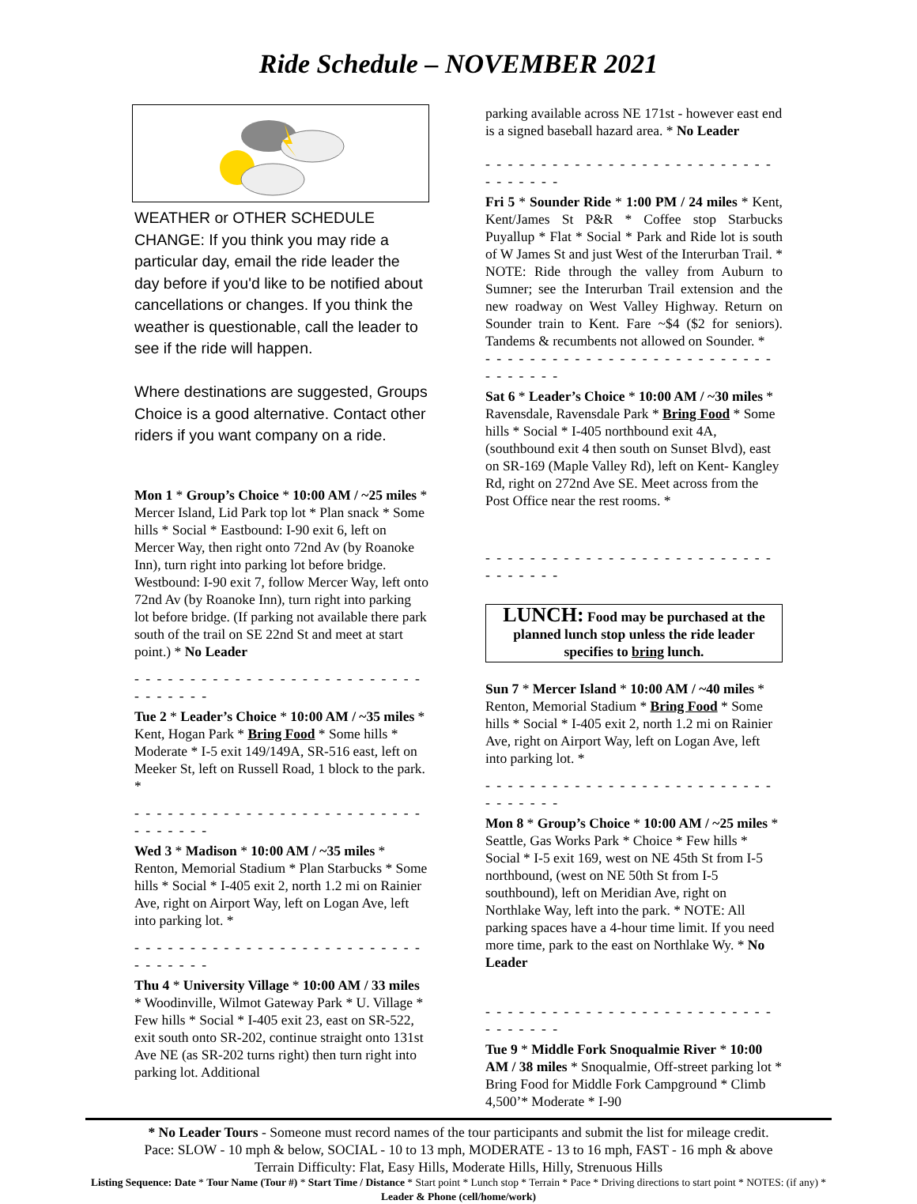Ride Schedule – NOVEMBER 2021
WEATHER or OTHER SCHEDULE CHANGE: If you think you may ride a particular day, email the ride leader the day before if you'd like to be notified about cancellations or changes. If you think the weather is questionable, call the leader to see if the ride will happen.
Where destinations are suggested, Groups Choice is a good alternative. Contact other riders if you want company on a ride.
Mon 1 * Group’s Choice * 10:00 AM / ~25 miles * Mercer Island, Lid Park top lot * Plan snack * Some hills * Social * Eastbound: I-90 exit 6, left on Mercer Way, then right onto 72nd Av (by Roanoke Inn), turn right into parking lot before bridge. Westbound: I-90 exit 7, follow Mercer Way, left onto 72nd Av (by Roanoke Inn), turn right into parking lot before bridge. (If parking not available there park south of the trail on SE 22nd St and meet at start point.) * No Leader
- - - - - - - - - - - - - - - - - - - - - - - - - - - - - - - - -
Tue 2 * Leader’s Choice * 10:00 AM / ~35 miles * Kent, Hogan Park * Bring Food * Some hills * Moderate * I-5 exit 149/149A, SR-516 east, left on Meeker St, left on Russell Road, 1 block to the park. *
- - - - - - - - - - - - - - - - - - - - - - - - - - - - - - - - -
Wed 3 * Madison * 10:00 AM / ~35 miles * Renton, Memorial Stadium * Plan Starbucks * Some hills * Social * I-405 exit 2, north 1.2 mi on Rainier Ave, right on Airport Way, left on Logan Ave, left into parking lot. *
- - - - - - - - - - - - - - - - - - - - - - - - - - - - - - - - -
Thu 4 * University Village * 10:00 AM / 33 miles * Woodinville, Wilmot Gateway Park * U. Village * Few hills * Social * I-405 exit 23, east on SR-522, exit south onto SR-202, continue straight onto 131st Ave NE (as SR-202 turns right) then turn right into parking lot. Additional
parking available across NE 171st - however east end is a signed baseball hazard area. * No Leader
- - - - - - - - - - - - - - - - - - - - - - - - - - - - - - - - -
Fri 5 * Sounder Ride * 1:00 PM / 24 miles * Kent, Kent/James St P&R * Coffee stop Starbucks Puyallup * Flat * Social * Park and Ride lot is south of W James St and just West of the Interurban Trail. * NOTE: Ride through the valley from Auburn to Sumner; see the Interurban Trail extension and the new roadway on West Valley Highway. Return on Sounder train to Kent. Fare ~$4 ($2 for seniors). Tandems & recumbents not allowed on Sounder. *
- - - - - - - - - - - - - - - - - - - - - - - - - - - - - - - - -
Sat 6 * Leader’s Choice * 10:00 AM / ~30 miles * Ravensdale, Ravensdale Park * Bring Food * Some hills * Social * I-405 northbound exit 4A, (southbound exit 4 then south on Sunset Blvd), east on SR-169 (Maple Valley Rd), left on Kent- Kangley Rd, right on 272nd Ave SE. Meet across from the Post Office near the rest rooms. *
- - - - - - - - - - - - - - - - - - - - - - - - - - - - - - - - -
LUNCH: Food may be purchased at the planned lunch stop unless the ride leader specifies to bring lunch.
Sun 7 * Mercer Island * 10:00 AM / ~40 miles * Renton, Memorial Stadium * Bring Food * Some hills * Social * I-405 exit 2, north 1.2 mi on Rainier Ave, right on Airport Way, left on Logan Ave, left into parking lot. *
- - - - - - - - - - - - - - - - - - - - - - - - - - - - - - - - -
Mon 8 * Group’s Choice * 10:00 AM / ~25 miles * Seattle, Gas Works Park * Choice * Few hills * Social * I-5 exit 169, west on NE 45th St from I-5 northbound, (west on NE 50th St from I-5 southbound), left on Meridian Ave, right on Northlake Way, left into the park. * NOTE: All parking spaces have a 4-hour time limit. If you need more time, park to the east on Northlake Wy. * No Leader
- - - - - - - - - - - - - - - - - - - - - - - - - - - - - - - - -
Tue 9 * Middle Fork Snoqualmie River * 10:00 AM / 38 miles * Snoqualmie, Off-street parking lot * Bring Food for Middle Fork Campground * Climb 4,500’* Moderate * I-90
* No Leader Tours - Someone must record names of the tour participants and submit the list for mileage credit.
Pace: SLOW - 10 mph & below, SOCIAL - 10 to 13 mph, MODERATE - 13 to 16 mph, FAST - 16 mph & above
Terrain Difficulty: Flat, Easy Hills, Moderate Hills, Hilly, Strenuous Hills
Listing Sequence: Date * Tour Name (Tour #) * Start Time / Distance * Start point * Lunch stop * Terrain * Pace * Driving directions to start point * NOTES: (if any) * Leader & Phone (cell/home/work)